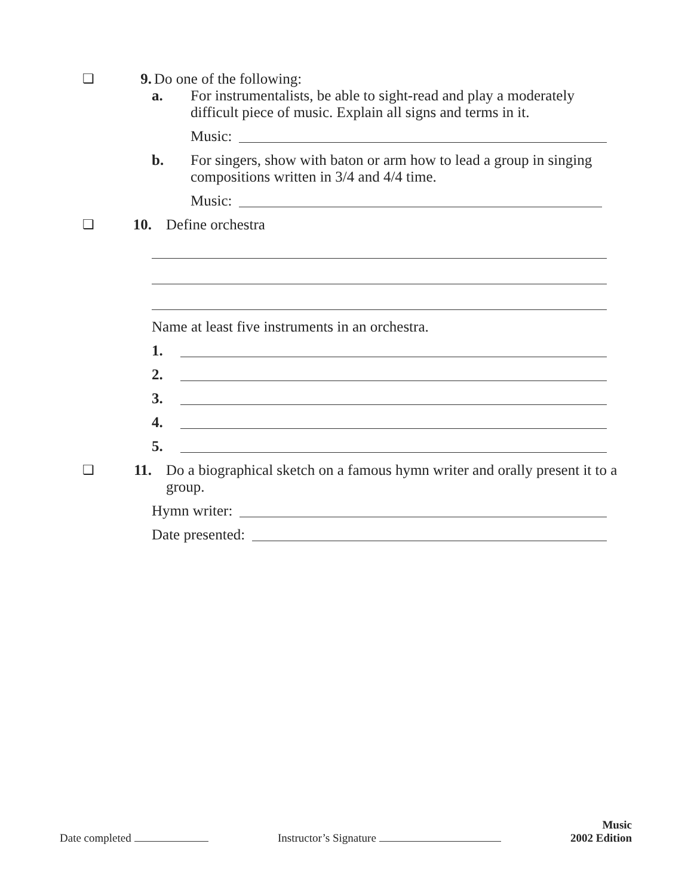❏ 9. Do one of the following:
a. For instrumentalists, be able to sight-read and play a moderately difficult piece of music. Explain all signs and terms in it.
Music:
b. For singers, show with baton or arm how to lead a group in singing compositions written in 3/4 and 4/4 time.
Music:
❏ 10. Define orchestra
Name at least five instruments in an orchestra.
1.
2.
3.
4.
5.
❏ 11. Do a biographical sketch on a famous hymn writer and orally present it to a group.
Hymn writer:
Date presented:
Date completed Instructor’s Signature Music
2002 Edition